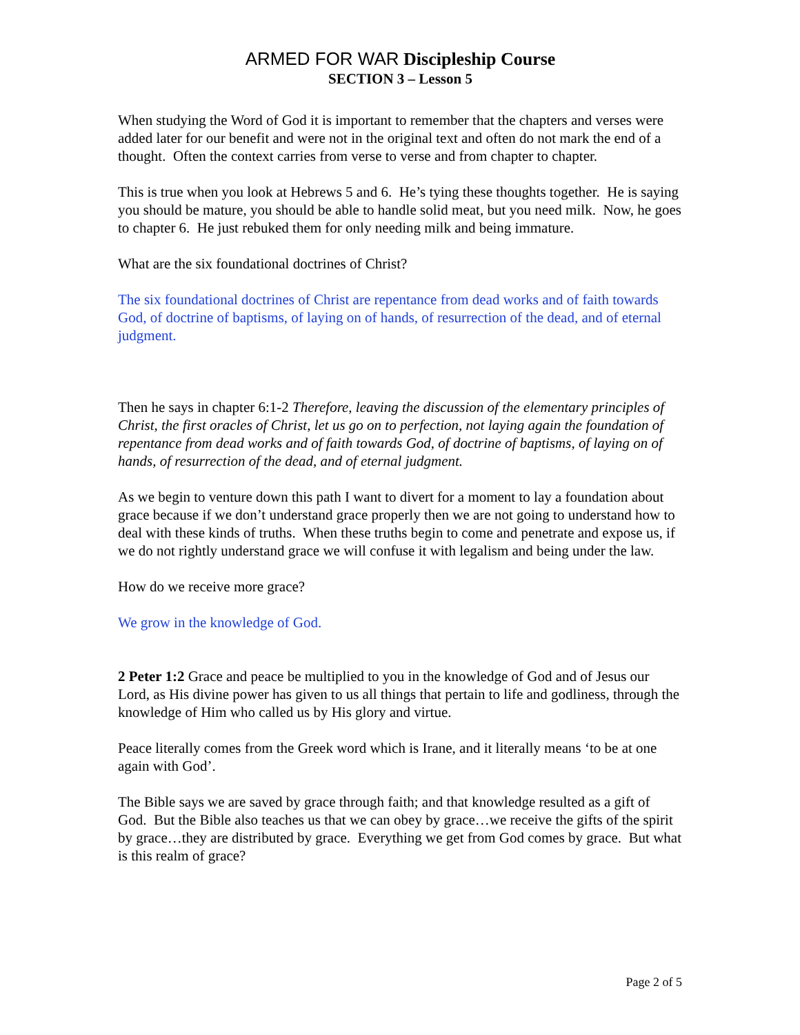ARMED FOR WAR Discipleship Course
SECTION 3 – Lesson 5
When studying the Word of God it is important to remember that the chapters and verses were added later for our benefit and were not in the original text and often do not mark the end of a thought. Often the context carries from verse to verse and from chapter to chapter.
This is true when you look at Hebrews 5 and 6. He’s tying these thoughts together. He is saying you should be mature, you should be able to handle solid meat, but you need milk. Now, he goes to chapter 6. He just rebuked them for only needing milk and being immature.
What are the six foundational doctrines of Christ?
The six foundational doctrines of Christ are repentance from dead works and of faith towards God, of doctrine of baptisms, of laying on of hands, of resurrection of the dead, and of eternal judgment.
Then he says in chapter 6:1-2 Therefore, leaving the discussion of the elementary principles of Christ, the first oracles of Christ, let us go on to perfection, not laying again the foundation of repentance from dead works and of faith towards God, of doctrine of baptisms, of laying on of hands, of resurrection of the dead, and of eternal judgment.
As we begin to venture down this path I want to divert for a moment to lay a foundation about grace because if we don’t understand grace properly then we are not going to understand how to deal with these kinds of truths. When these truths begin to come and penetrate and expose us, if we do not rightly understand grace we will confuse it with legalism and being under the law.
How do we receive more grace?
We grow in the knowledge of God.
2 Peter 1:2 Grace and peace be multiplied to you in the knowledge of God and of Jesus our Lord, as His divine power has given to us all things that pertain to life and godliness, through the knowledge of Him who called us by His glory and virtue.
Peace literally comes from the Greek word which is Irane, and it literally means ‘to be at one again with God’.
The Bible says we are saved by grace through faith; and that knowledge resulted as a gift of God. But the Bible also teaches us that we can obey by grace…we receive the gifts of the spirit by grace…they are distributed by grace. Everything we get from God comes by grace. But what is this realm of grace?
Page 2 of 5